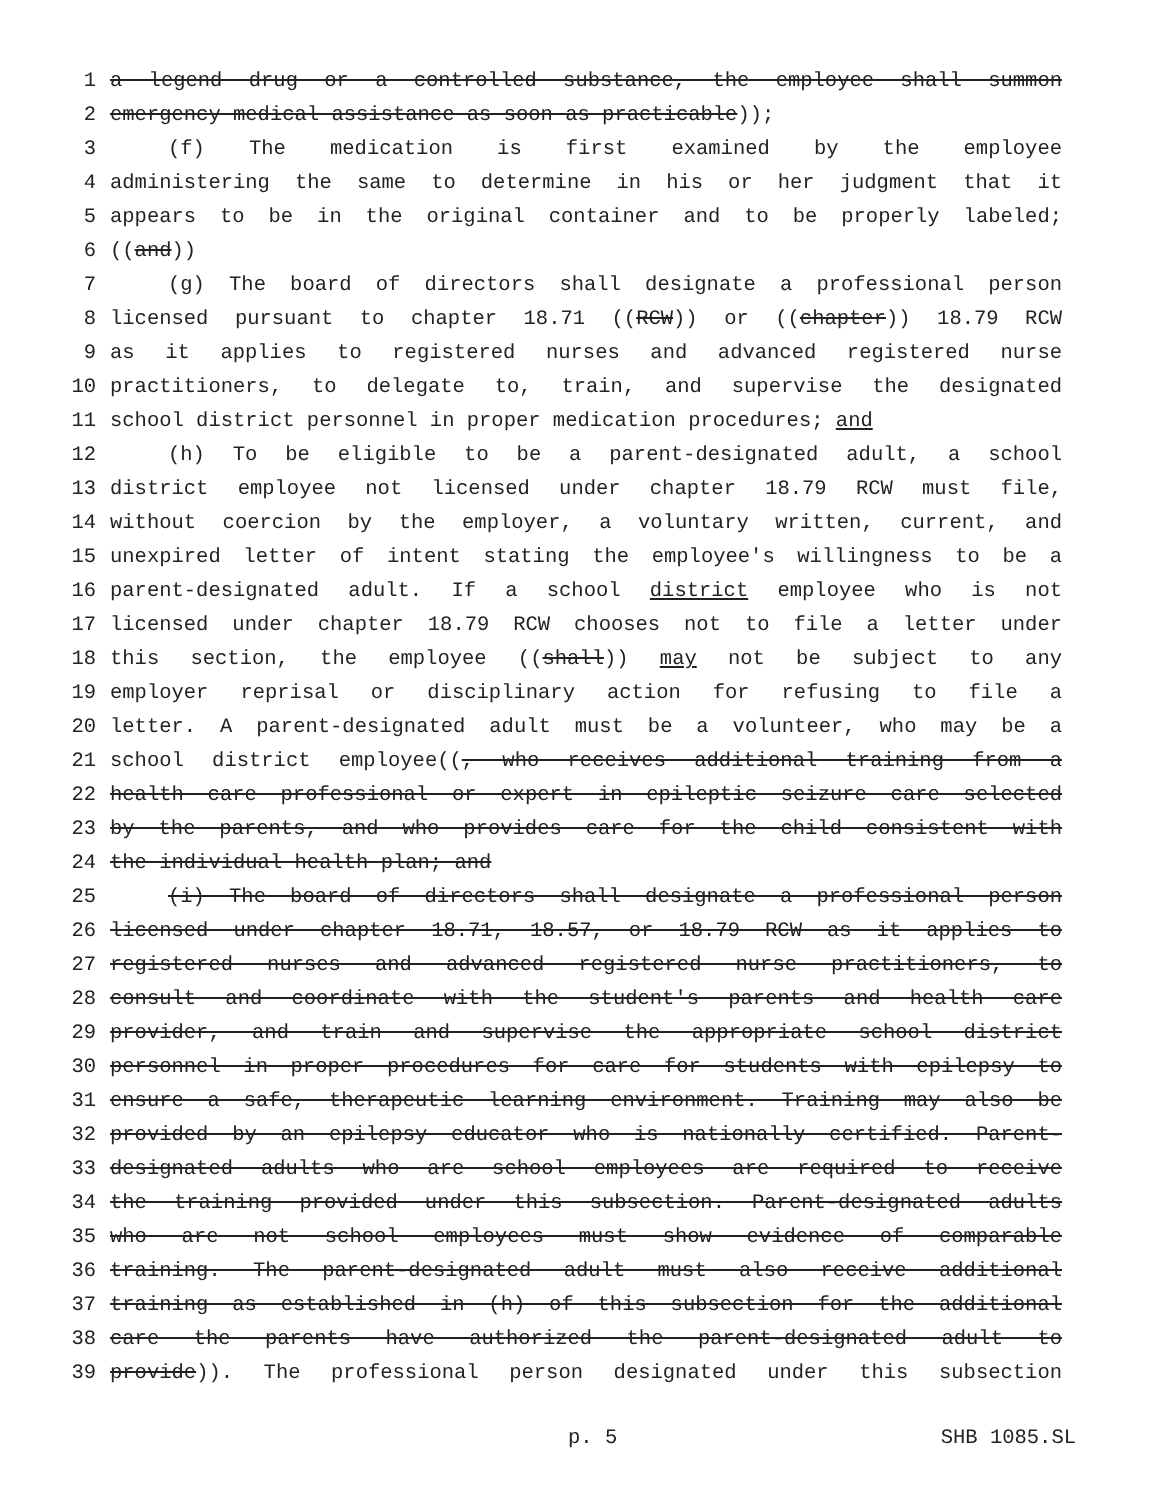1 a legend drug or a controlled substance, the employee shall summon
2 emergency medical assistance as soon as practicable));
3 (f) The medication is first examined by the employee
4 administering the same to determine in his or her judgment that it
5 appears to be in the original container and to be properly labeled;
6 ((and))
7 (g) The board of directors shall designate a professional person
8 licensed pursuant to chapter 18.71 ((RCW)) or ((chapter)) 18.79 RCW
9 as it applies to registered nurses and advanced registered nurse
10 practitioners, to delegate to, train, and supervise the designated
11 school district personnel in proper medication procedures; and
12 (h) To be eligible to be a parent-designated adult, a school
13 district employee not licensed under chapter 18.79 RCW must file,
14 without coercion by the employer, a voluntary written, current, and
15 unexpired letter of intent stating the employee's willingness to be a
16 parent-designated adult. If a school district employee who is not
17 licensed under chapter 18.79 RCW chooses not to file a letter under
18 this section, the employee ((shall)) may not be subject to any
19 employer reprisal or disciplinary action for refusing to file a
20 letter. A parent-designated adult must be a volunteer, who may be a
21 school district employee((, who receives additional training from a
22 health care professional or expert in epileptic seizure care selected
23 by the parents, and who provides care for the child consistent with
24 the individual health plan; and
25 (i) The board of directors shall designate a professional person
26 licensed under chapter 18.71, 18.57, or 18.79 RCW as it applies to
27 registered nurses and advanced registered nurse practitioners, to
28 consult and coordinate with the student's parents and health care
29 provider, and train and supervise the appropriate school district
30 personnel in proper procedures for care for students with epilepsy to
31 ensure a safe, therapeutic learning environment. Training may also be
32 provided by an epilepsy educator who is nationally certified. Parent-
33 designated adults who are school employees are required to receive
34 the training provided under this subsection. Parent-designated adults
35 who are not school employees must show evidence of comparable
36 training. The parent-designated adult must also receive additional
37 training as established in (h) of this subsection for the additional
38 care the parents have authorized the parent-designated adult to
39 provide)). The professional person designated under this subsection
p. 5 SHB 1085.SL